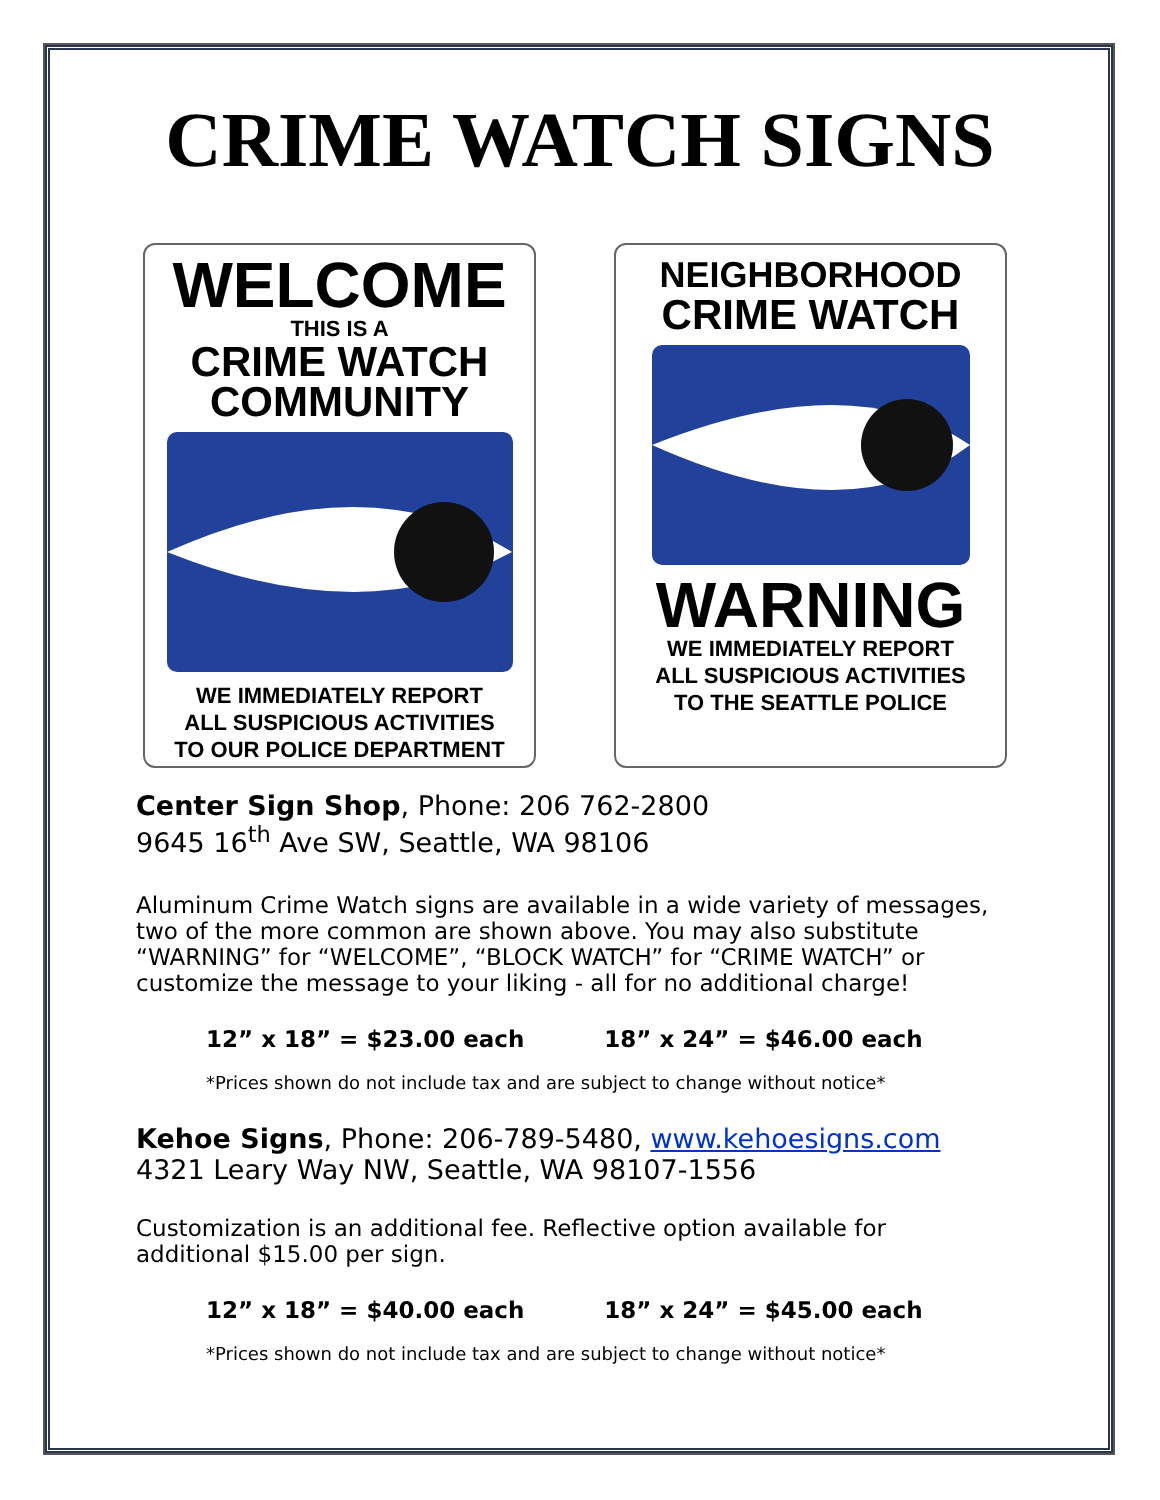CRIME WATCH SIGNS
WELCOME
THIS IS A
CRIME WATCH
COMMUNITY
WE IMMEDIATELY REPORT
ALL SUSPICIOUS ACTIVITIES
TO OUR POLICE DEPARTMENT
NEIGHBORHOOD
CRIME WATCH
WARNING
WE IMMEDIATELY REPORT
ALL SUSPICIOUS ACTIVITIES
TO THE SEATTLE POLICE
Center Sign Shop, Phone: 206 762-2800
9645 16<sup>th</sup> Ave SW, Seattle, WA 98106
Aluminum Crime Watch signs are available in a wide variety of messages, two of the more common are shown above. You may also substitute “WARNING” for “WELCOME”, “BLOCK WATCH” for “CRIME WATCH” or customize the message to your liking - all for no additional charge!
12” x 18” = $23.00 each 18” x 24” = $46.00 each
*Prices shown do not include tax and are subject to change without notice*
Kehoe Signs, Phone: 206-789-5480, www.kehoesigns.com
4321 Leary Way NW, Seattle, WA 98107-1556
Customization is an additional fee. Reflective option available for additional $15.00 per sign.
12” x 18” = $40.00 each 18” x 24” = $45.00 each
*Prices shown do not include tax and are subject to change without notice*